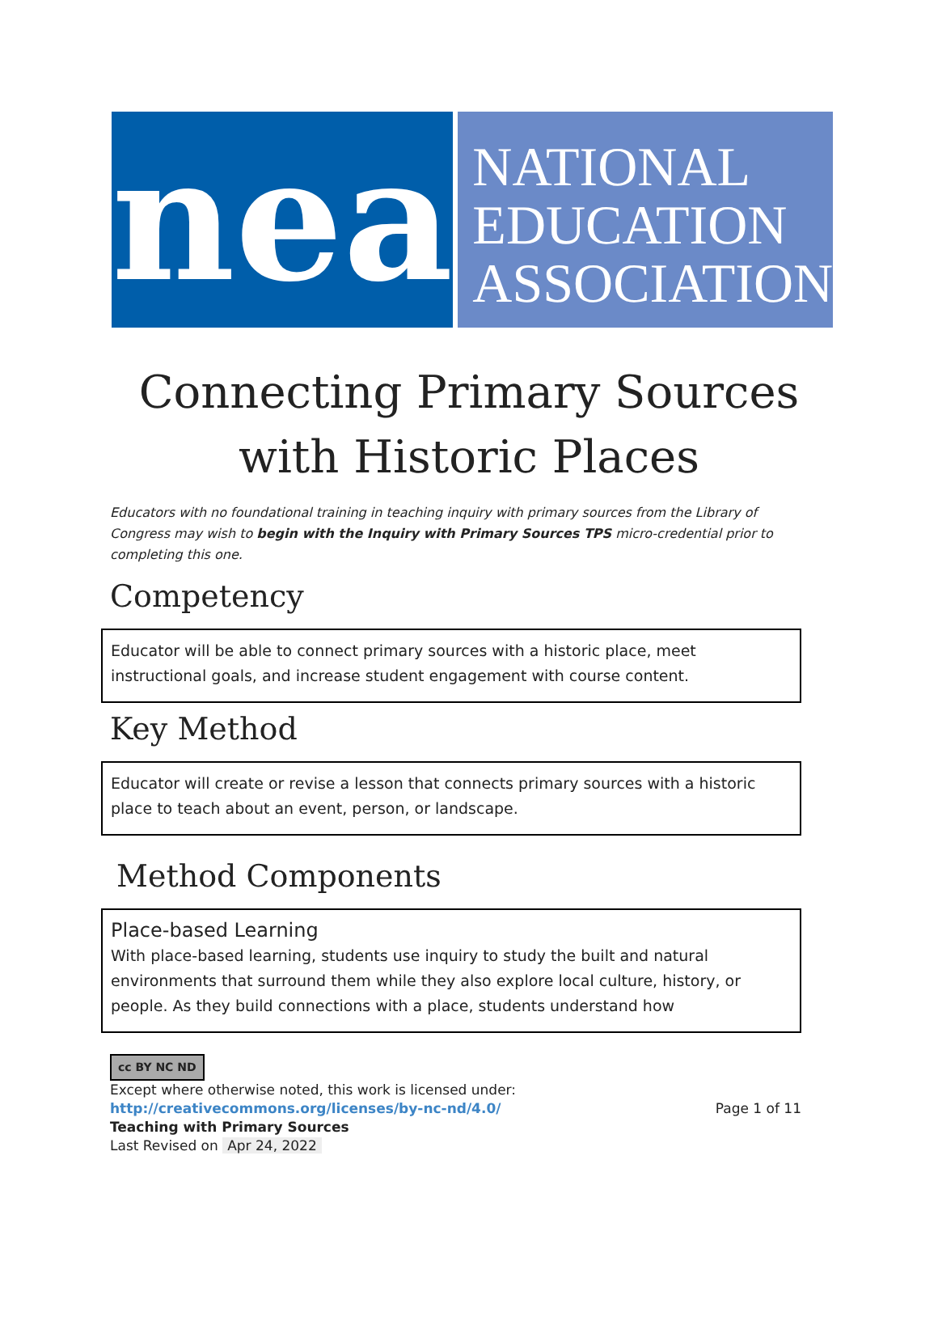nea
NATIONAL
EDUCATION
ASSOCIATION
Connecting Primary Sources
with Historic Places
Educators with no foundational training in teaching inquiry with primary sources from the Library of Congress may wish to begin with the Inquiry with Primary Sources TPS micro-credential prior to completing this one.
Competency
Educator will be able to connect primary sources with a historic place, meet instructional goals, and increase student engagement with course content.
Key Method
Educator will create or revise a lesson that connects primary sources with a historic place to teach about an event, person, or landscape.
Method Components
Place-based Learning
With place-based learning, students use inquiry to study the built and natural environments that surround them while they also explore local culture, history, or people. As they build connections with a place, students understand how
cc BY NC ND
Except where otherwise noted, this work is licensed under:
http://creativecommons.org/licenses/by-nc-nd/4.0/ Page 1 of 11
Teaching with Primary Sources
Last Revised on Apr 24, 2022